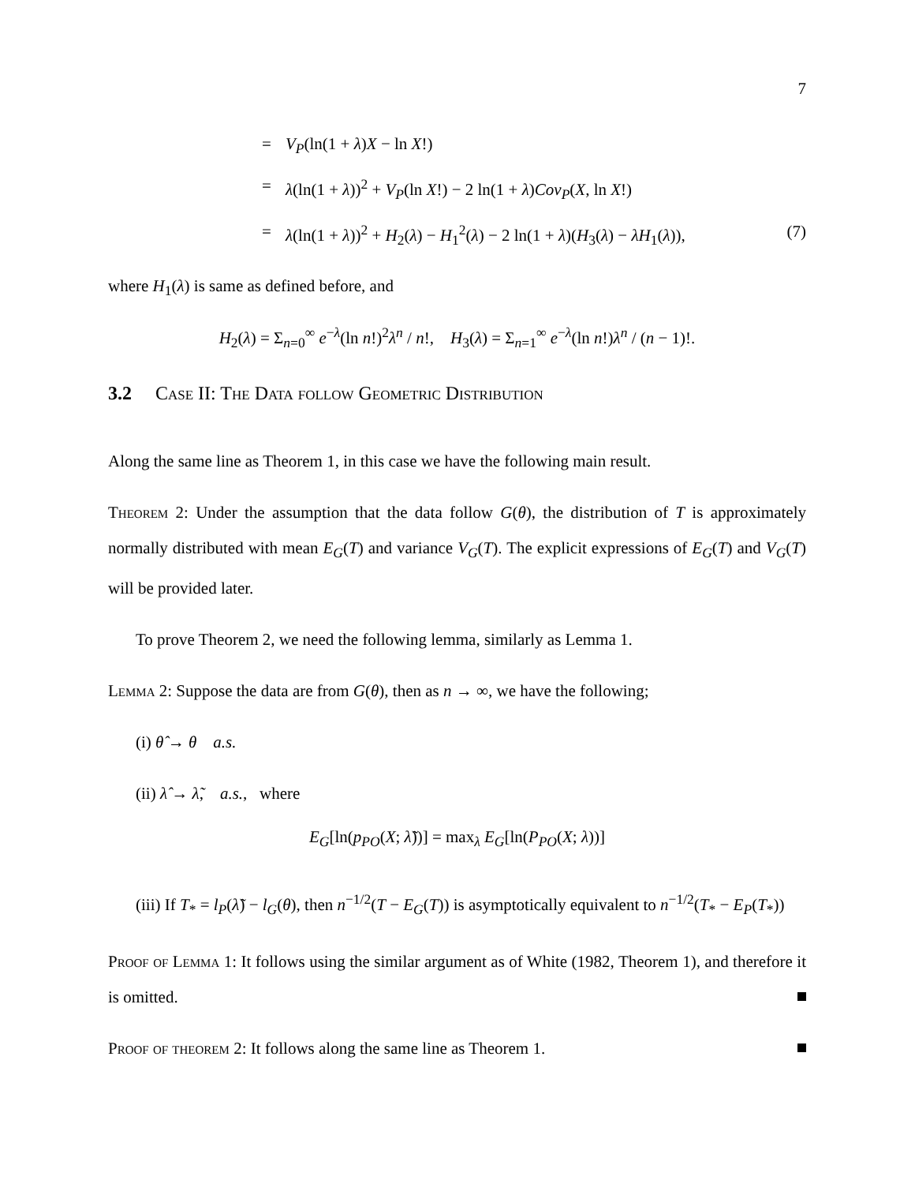7
= V<sub>P</sub>(ln(1 + λ)X − ln X!)
= λ(ln(1 + λ))<sup>2</sup> + V<sub>P</sub>(ln X!) − 2 ln(1 + λ)Cov<sub>P</sub>(X, ln X!)
= λ(ln(1 + λ))<sup>2</sup> + H<sub>2</sub>(λ) − H<sub>1</sub><sup>2</sup>(λ) − 2 ln(1 + λ)(H<sub>3</sub>(λ) − λH<sub>1</sub>(λ)), (7)
where H<sub>1</sub>(λ) is same as defined before, and
H<sub>2</sub>(λ) = Σ<sub>n=0</sub><sup>∞</sup> e<sup>−λ</sup>(ln n!)<sup>2</sup>λ<sup>n</sup> / n!, H<sub>3</sub>(λ) = Σ<sub>n=1</sub><sup>∞</sup> e<sup>−λ</sup>(ln n!)λ<sup>n</sup> / (n − 1)!.
3.2 Case II: The Data follow Geometric Distribution
Along the same line as Theorem 1, in this case we have the following main result.
Theorem 2: Under the assumption that the data follow G(θ), the distribution of T is approximately normally distributed with mean E<sub>G</sub>(T) and variance V<sub>G</sub>(T). The explicit expressions of E<sub>G</sub>(T) and V<sub>G</sub>(T) will be provided later.
To prove Theorem 2, we need the following lemma, similarly as Lemma 1.
Lemma 2: Suppose the data are from G(θ), then as n → ∞, we have the following;
(i) θ̂ → θ a.s.
(ii) λ̂ → λ̃, a.s., where
E<sub>G</sub>[ln(p<sub>PO</sub>(X; λ̃))] = max<sub>λ</sub> E<sub>G</sub>[ln(P<sub>PO</sub>(X; λ))]
(iii) If T<sub>*</sub> = l<sub>P</sub>(λ̃) − l<sub>G</sub>(θ), then n<sup>−1/2</sup>(T − E<sub>G</sub>(T)) is asymptotically equivalent to n<sup>−1/2</sup>(T<sub>*</sub> − E<sub>P</sub>(T<sub>*</sub>))
Proof of Lemma 1: It follows using the similar argument as of White (1982, Theorem 1), and therefore it is omitted.
Proof of theorem 2: It follows along the same line as Theorem 1.